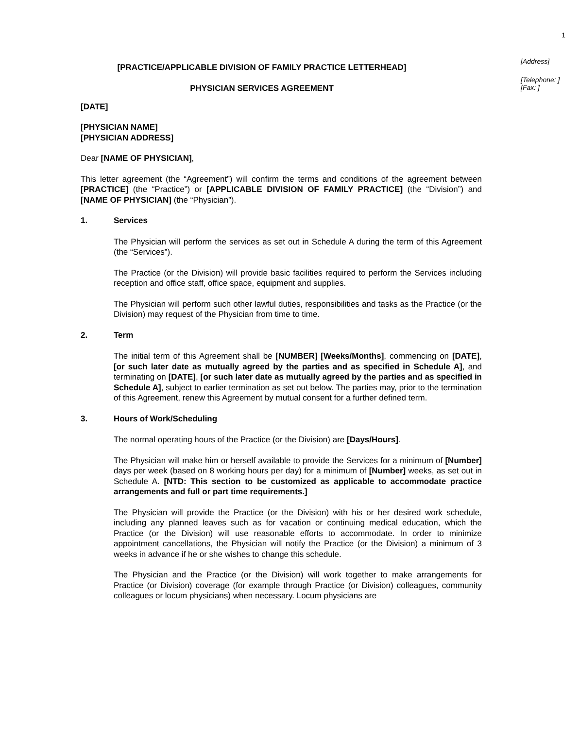1
[PRACTICE/APPLICABLE DIVISION OF FAMILY PRACTICE LETTERHEAD]
PHYSICIAN SERVICES AGREEMENT
[Address]
[Telephone: ]
[Fax: ]
[DATE]
[PHYSICIAN NAME]
[PHYSICIAN ADDRESS]
Dear [NAME OF PHYSICIAN],
This letter agreement (the “Agreement”) will confirm the terms and conditions of the agreement between [PRACTICE] (the “Practice”) or [APPLICABLE DIVISION OF FAMILY PRACTICE] (the “Division”) and [NAME OF PHYSICIAN] (the “Physician”).
1. Services
The Physician will perform the services as set out in Schedule A during the term of this Agreement (the “Services”).
The Practice (or the Division) will provide basic facilities required to perform the Services including reception and office staff, office space, equipment and supplies.
The Physician will perform such other lawful duties, responsibilities and tasks as the Practice (or the Division) may request of the Physician from time to time.
2. Term
The initial term of this Agreement shall be [NUMBER] [Weeks/Months], commencing on [DATE], [or such later date as mutually agreed by the parties and as specified in Schedule A], and terminating on [DATE], [or such later date as mutually agreed by the parties and as specified in Schedule A], subject to earlier termination as set out below. The parties may, prior to the termination of this Agreement, renew this Agreement by mutual consent for a further defined term.
3. Hours of Work/Scheduling
The normal operating hours of the Practice (or the Division) are [Days/Hours].
The Physician will make him or herself available to provide the Services for a minimum of [Number] days per week (based on 8 working hours per day) for a minimum of [Number] weeks, as set out in Schedule A. [NTD: This section to be customized as applicable to accommodate practice arrangements and full or part time requirements.]
The Physician will provide the Practice (or the Division) with his or her desired work schedule, including any planned leaves such as for vacation or continuing medical education, which the Practice (or the Division) will use reasonable efforts to accommodate. In order to minimize appointment cancellations, the Physician will notify the Practice (or the Division) a minimum of 3 weeks in advance if he or she wishes to change this schedule.
The Physician and the Practice (or the Division) will work together to make arrangements for Practice (or Division) coverage (for example through Practice (or Division) colleagues, community colleagues or locum physicians) when necessary. Locum physicians are